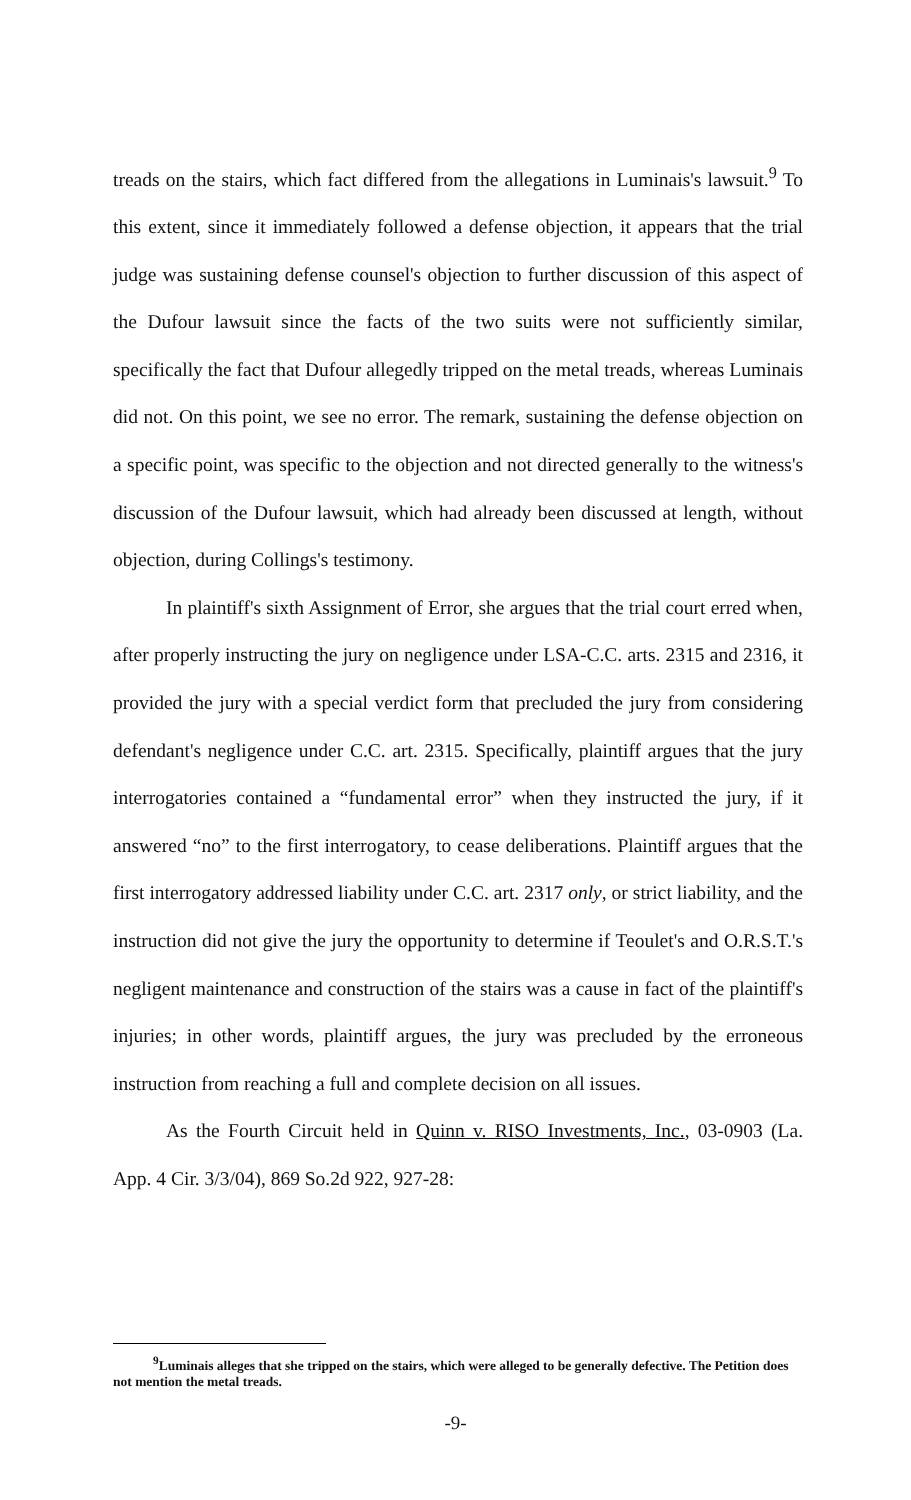treads on the stairs, which fact differed from the allegations in Luminais's lawsuit.<sup>9</sup> To this extent, since it immediately followed a defense objection, it appears that the trial judge was sustaining defense counsel's objection to further discussion of this aspect of the Dufour lawsuit since the facts of the two suits were not sufficiently similar, specifically the fact that Dufour allegedly tripped on the metal treads, whereas Luminais did not. On this point, we see no error. The remark, sustaining the defense objection on a specific point, was specific to the objection and not directed generally to the witness's discussion of the Dufour lawsuit, which had already been discussed at length, without objection, during Collings's testimony.
In plaintiff's sixth Assignment of Error, she argues that the trial court erred when, after properly instructing the jury on negligence under LSA-C.C. arts. 2315 and 2316, it provided the jury with a special verdict form that precluded the jury from considering defendant's negligence under C.C. art. 2315. Specifically, plaintiff argues that the jury interrogatories contained a “fundamental error” when they instructed the jury, if it answered “no” to the first interrogatory, to cease deliberations. Plaintiff argues that the first interrogatory addressed liability under C.C. art. 2317 only, or strict liability, and the instruction did not give the jury the opportunity to determine if Teoulet's and O.R.S.T.'s negligent maintenance and construction of the stairs was a cause in fact of the plaintiff's injuries; in other words, plaintiff argues, the jury was precluded by the erroneous instruction from reaching a full and complete decision on all issues.
As the Fourth Circuit held in Quinn v. RISO Investments, Inc., 03-0903 (La. App. 4 Cir. 3/3/04), 869 So.2d 922, 927-28:
<sup>9</sup> Luminais alleges that she tripped on the stairs, which were alleged to be generally defective. The Petition does not mention the metal treads.
-9-